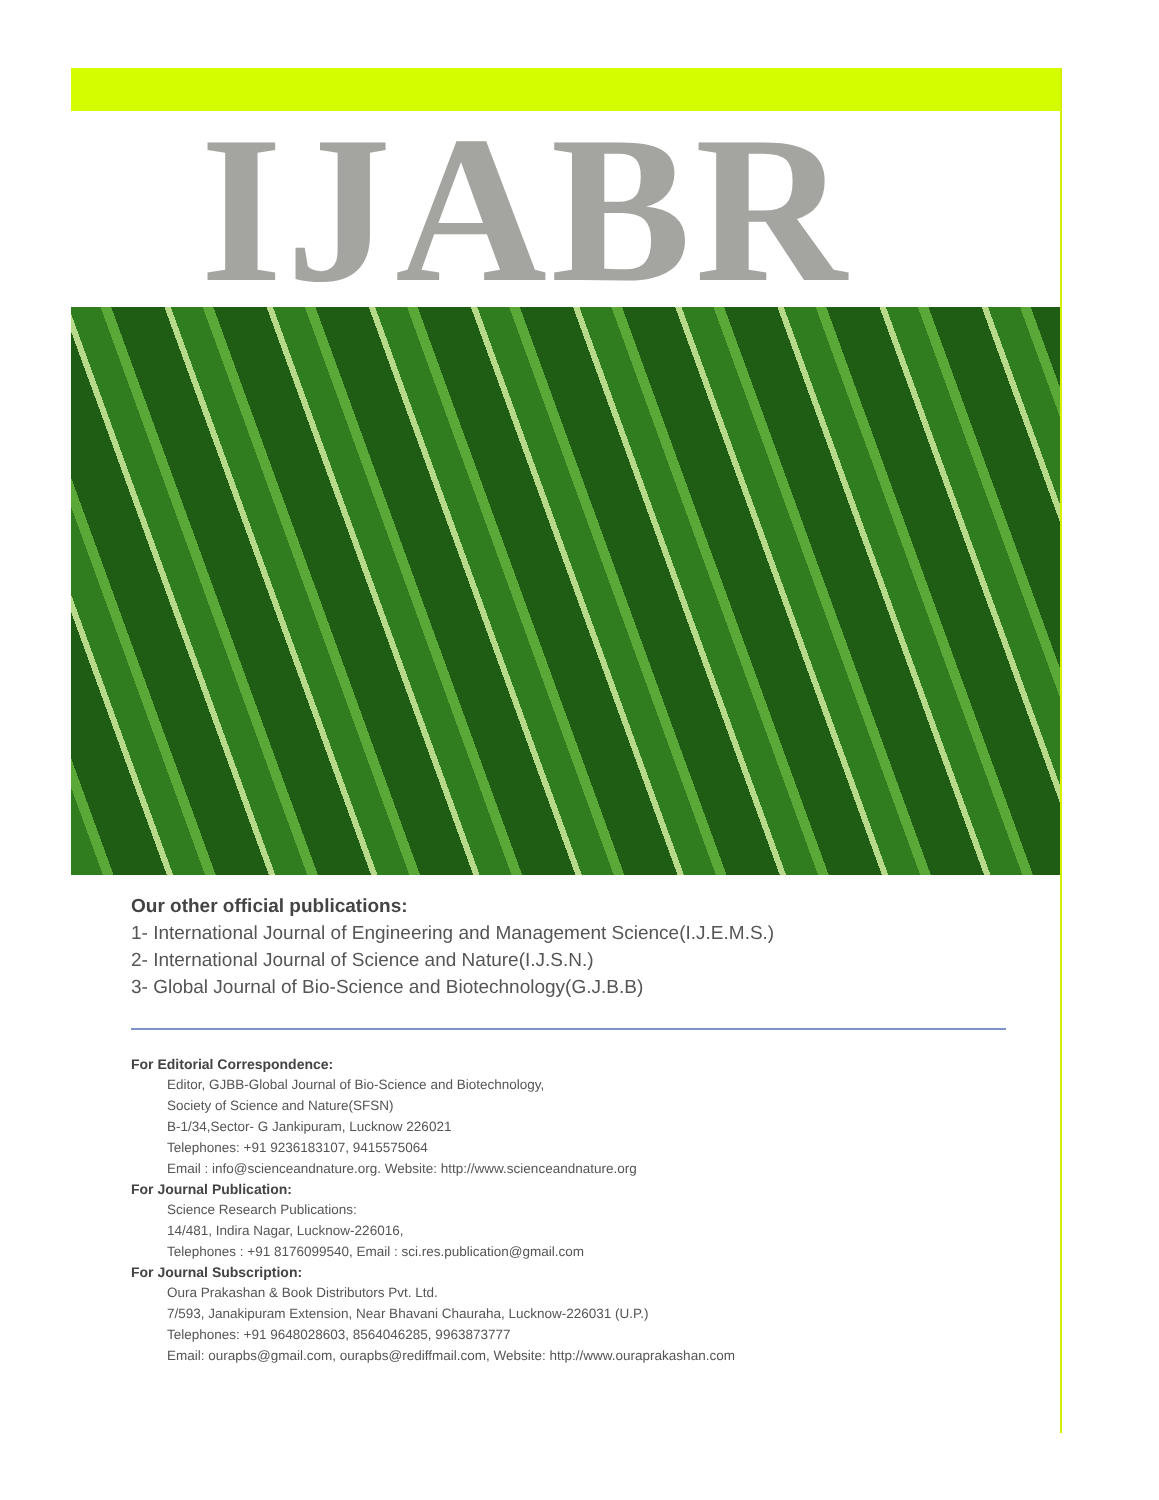IJABR
Our other official publications:
1- International Journal of Engineering and Management Science(I.J.E.M.S.)
2- International Journal of Science and Nature(I.J.S.N.)
3- Global Journal of Bio-Science and Biotechnology(G.J.B.B)
For Editorial Correspondence:
Editor, GJBB-Global Journal of Bio-Science and Biotechnology,
Society of Science and Nature(SFSN)
B-1/34,Sector- G Jankipuram, Lucknow 226021
Telephones: +91 9236183107, 9415575064
Email : info@scienceandnature.org. Website: http://www.scienceandnature.org
For Journal Publication:
Science Research Publications:
14/481, Indira Nagar, Lucknow-226016,
Telephones : +91 8176099540, Email : sci.res.publication@gmail.com
For Journal Subscription:
Oura Prakashan & Book Distributors Pvt. Ltd.
7/593, Janakipuram Extension, Near Bhavani Chauraha, Lucknow-226031 (U.P.)
Telephones: +91 9648028603, 8564046285, 9963873777
Email: ourapbs@gmail.com, ourapbs@rediffmail.com, Website: http://www.ouraprakashan.com